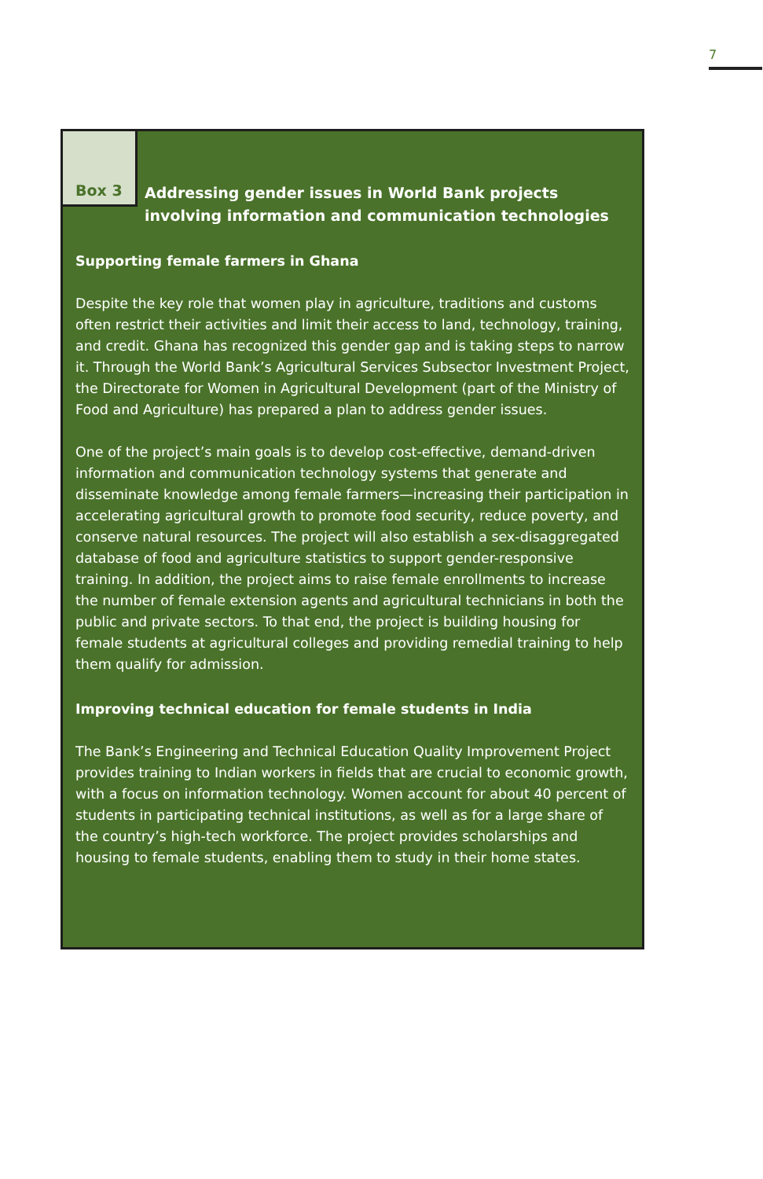7
Box 3
Addressing gender issues in World Bank projects
involving information and communication technologies
Supporting female farmers in Ghana
Despite the key role that women play in agriculture, traditions and customs often restrict their activities and limit their access to land, technology, training, and credit. Ghana has recognized this gender gap and is taking steps to narrow it. Through the World Bank’s Agricultural Services Subsector Investment Project, the Directorate for Women in Agricultural Development (part of the Ministry of Food and Agriculture) has prepared a plan to address gender issues.
One of the project’s main goals is to develop cost-effective, demand-driven information and communication technology systems that generate and disseminate knowledge among female farmers—increasing their participation in accelerating agricultural growth to promote food security, reduce poverty, and conserve natural resources. The project will also establish a sex-disaggregated database of food and agriculture statistics to support gender-responsive training. In addition, the project aims to raise female enrollments to increase the number of female extension agents and agricultural technicians in both the public and private sectors. To that end, the project is building housing for female students at agricultural colleges and providing remedial training to help them qualify for admission.
Improving technical education for female students in India
The Bank’s Engineering and Technical Education Quality Improvement Project provides training to Indian workers in fields that are crucial to economic growth, with a focus on information technology. Women account for about 40 percent of students in participating technical institutions, as well as for a large share of the country’s high-tech workforce. The project provides scholarships and housing to female students, enabling them to study in their home states.